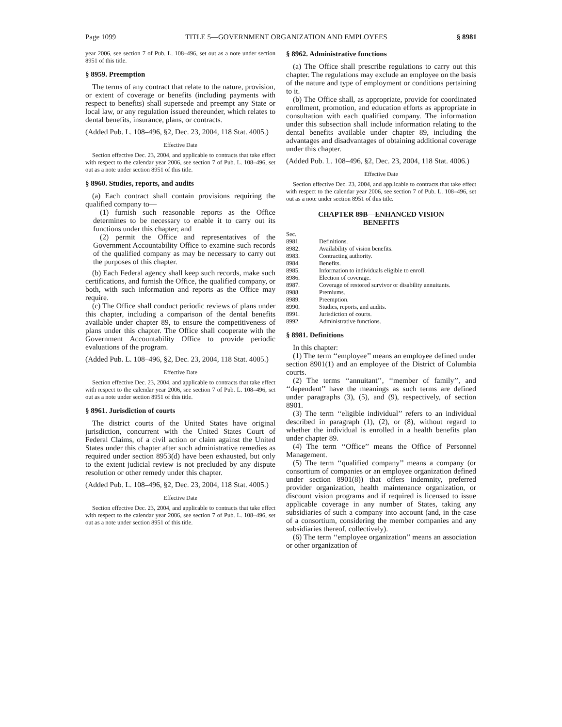Page 1099 TITLE 5—GOVERNMENT ORGANIZATION AND EMPLOYEES § 8981
year 2006, see section 7 of Pub. L. 108–496, set out as a note under section 8951 of this title.
§ 8959. Preemption
The terms of any contract that relate to the nature, provision, or extent of coverage or benefits (including payments with respect to benefits) shall supersede and preempt any State or local law, or any regulation issued thereunder, which relates to dental benefits, insurance, plans, or contracts.
(Added Pub. L. 108–496, §2, Dec. 23, 2004, 118 Stat. 4005.)
Effective Date
Section effective Dec. 23, 2004, and applicable to contracts that take effect with respect to the calendar year 2006, see section 7 of Pub. L. 108–496, set out as a note under section 8951 of this title.
§ 8960. Studies, reports, and audits
(a) Each contract shall contain provisions requiring the qualified company to—
(1) furnish such reasonable reports as the Office determines to be necessary to enable it to carry out its functions under this chapter; and
(2) permit the Office and representatives of the Government Accountability Office to examine such records of the qualified company as may be necessary to carry out the purposes of this chapter.
(b) Each Federal agency shall keep such records, make such certifications, and furnish the Office, the qualified company, or both, with such information and reports as the Office may require.
(c) The Office shall conduct periodic reviews of plans under this chapter, including a comparison of the dental benefits available under chapter 89, to ensure the competitiveness of plans under this chapter. The Office shall cooperate with the Government Accountability Office to provide periodic evaluations of the program.
(Added Pub. L. 108–496, §2, Dec. 23, 2004, 118 Stat. 4005.)
Effective Date
Section effective Dec. 23, 2004, and applicable to contracts that take effect with respect to the calendar year 2006, see section 7 of Pub. L. 108–496, set out as a note under section 8951 of this title.
§ 8961. Jurisdiction of courts
The district courts of the United States have original jurisdiction, concurrent with the United States Court of Federal Claims, of a civil action or claim against the United States under this chapter after such administrative remedies as required under section 8953(d) have been exhausted, but only to the extent judicial review is not precluded by any dispute resolution or other remedy under this chapter.
(Added Pub. L. 108–496, §2, Dec. 23, 2004, 118 Stat. 4005.)
Effective Date
Section effective Dec. 23, 2004, and applicable to contracts that take effect with respect to the calendar year 2006, see section 7 of Pub. L. 108–496, set out as a note under section 8951 of this title.
§ 8962. Administrative functions
(a) The Office shall prescribe regulations to carry out this chapter. The regulations may exclude an employee on the basis of the nature and type of employment or conditions pertaining to it.
(b) The Office shall, as appropriate, provide for coordinated enrollment, promotion, and education efforts as appropriate in consultation with each qualified company. The information under this subsection shall include information relating to the dental benefits available under chapter 89, including the advantages and disadvantages of obtaining additional coverage under this chapter.
(Added Pub. L. 108–496, §2, Dec. 23, 2004, 118 Stat. 4006.)
Effective Date
Section effective Dec. 23, 2004, and applicable to contracts that take effect with respect to the calendar year 2006, see section 7 of Pub. L. 108–496, set out as a note under section 8951 of this title.
CHAPTER 89B—ENHANCED VISION
BENEFITS
Sec.
8981. Definitions.
8982. Availability of vision benefits.
8983. Contracting authority.
8984. Benefits.
8985. Information to individuals eligible to enroll.
8986. Election of coverage.
8987. Coverage of restored survivor or disability annuitants.
8988. Premiums.
8989. Preemption.
8990. Studies, reports, and audits.
8991. Jurisdiction of courts.
8992. Administrative functions.
§ 8981. Definitions
In this chapter:
(1) The term ‘‘employee’’ means an employee defined under section 8901(1) and an employee of the District of Columbia courts.
(2) The terms ‘‘annuitant’’, ‘‘member of family’’, and ‘‘dependent’’ have the meanings as such terms are defined under paragraphs (3), (5), and (9), respectively, of section 8901.
(3) The term ‘‘eligible individual’’ refers to an individual described in paragraph (1), (2), or (8), without regard to whether the individual is enrolled in a health benefits plan under chapter 89.
(4) The term ‘‘Office’’ means the Office of Personnel Management.
(5) The term ‘‘qualified company’’ means a company (or consortium of companies or an employee organization defined under section 8901(8)) that offers indemnity, preferred provider organization, health maintenance organization, or discount vision programs and if required is licensed to issue applicable coverage in any number of States, taking any subsidiaries of such a company into account (and, in the case of a consortium, considering the member companies and any subsidiaries thereof, collectively).
(6) The term ‘‘employee organization’’ means an association or other organization of